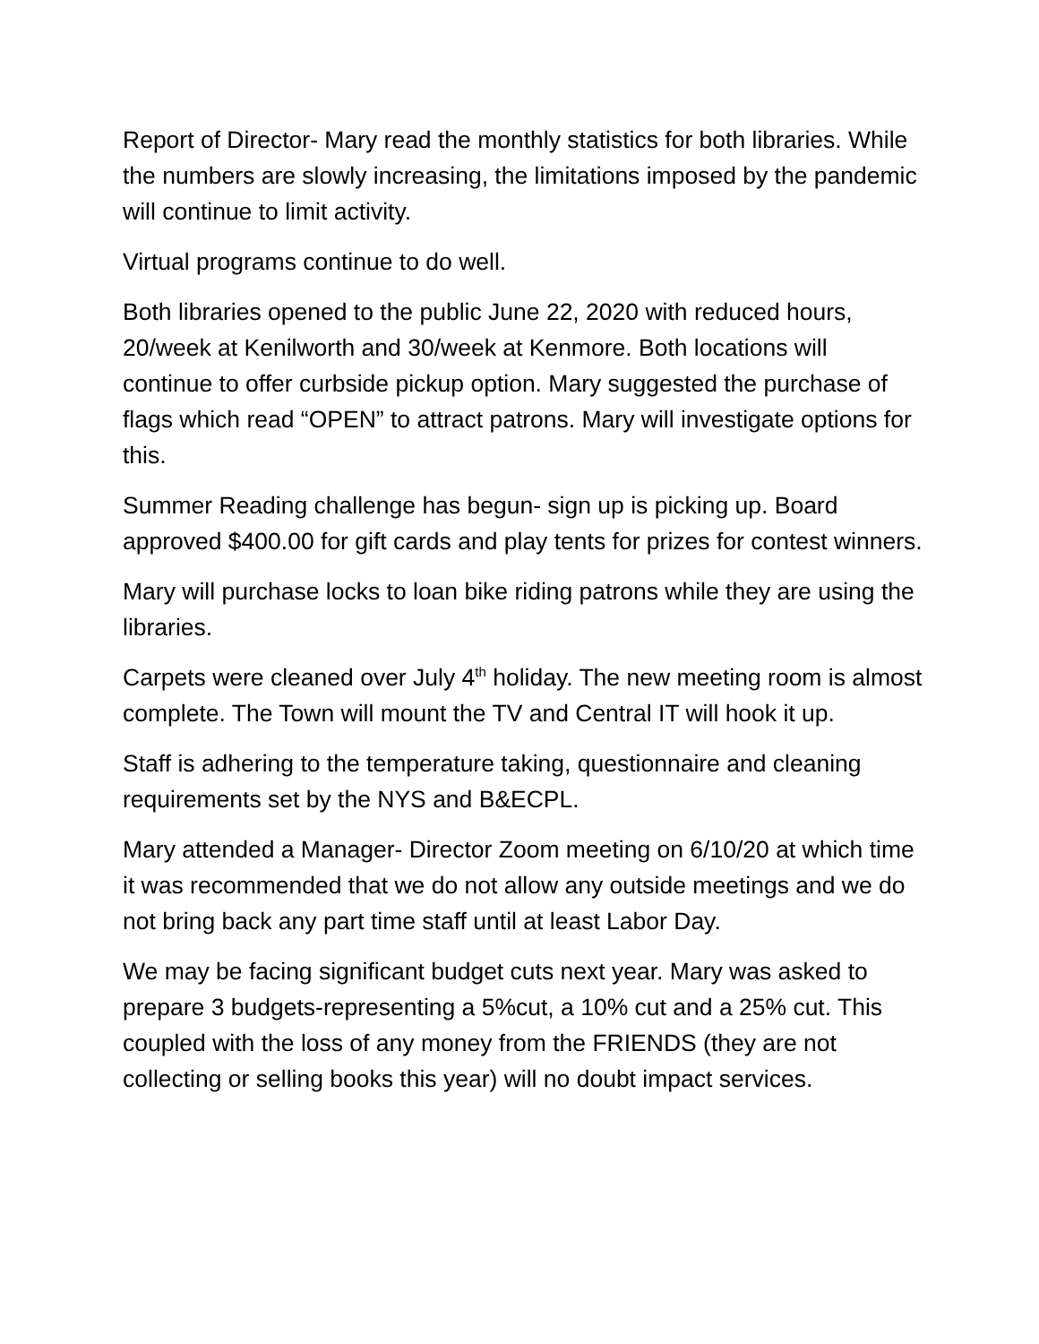Report of Director- Mary read the monthly statistics for both libraries. While the numbers are slowly increasing, the limitations imposed by the pandemic will continue to limit activity.
Virtual programs continue to do well.
Both libraries opened to the public June 22, 2020 with reduced hours, 20/week at Kenilworth and 30/week at Kenmore. Both locations will continue to offer curbside pickup option. Mary suggested the purchase of flags which read “OPEN” to attract patrons. Mary will investigate options for this.
Summer Reading challenge has begun- sign up is picking up. Board approved $400.00 for gift cards and play tents for prizes for contest winners.
Mary will purchase locks to loan bike riding patrons while they are using the libraries.
Carpets were cleaned over July 4<sup>th</sup> holiday. The new meeting room is almost complete. The Town will mount the TV and Central IT will hook it up.
Staff is adhering to the temperature taking, questionnaire and cleaning requirements set by the NYS and B&ECPL.
Mary attended a Manager- Director Zoom meeting on 6/10/20 at which time it was recommended that we do not allow any outside meetings and we do not bring back any part time staff until at least Labor Day.
We may be facing significant budget cuts next year. Mary was asked to prepare 3 budgets-representing a 5%cut, a 10% cut and a 25% cut. This coupled with the loss of any money from the FRIENDS (they are not collecting or selling books this year) will no doubt impact services.